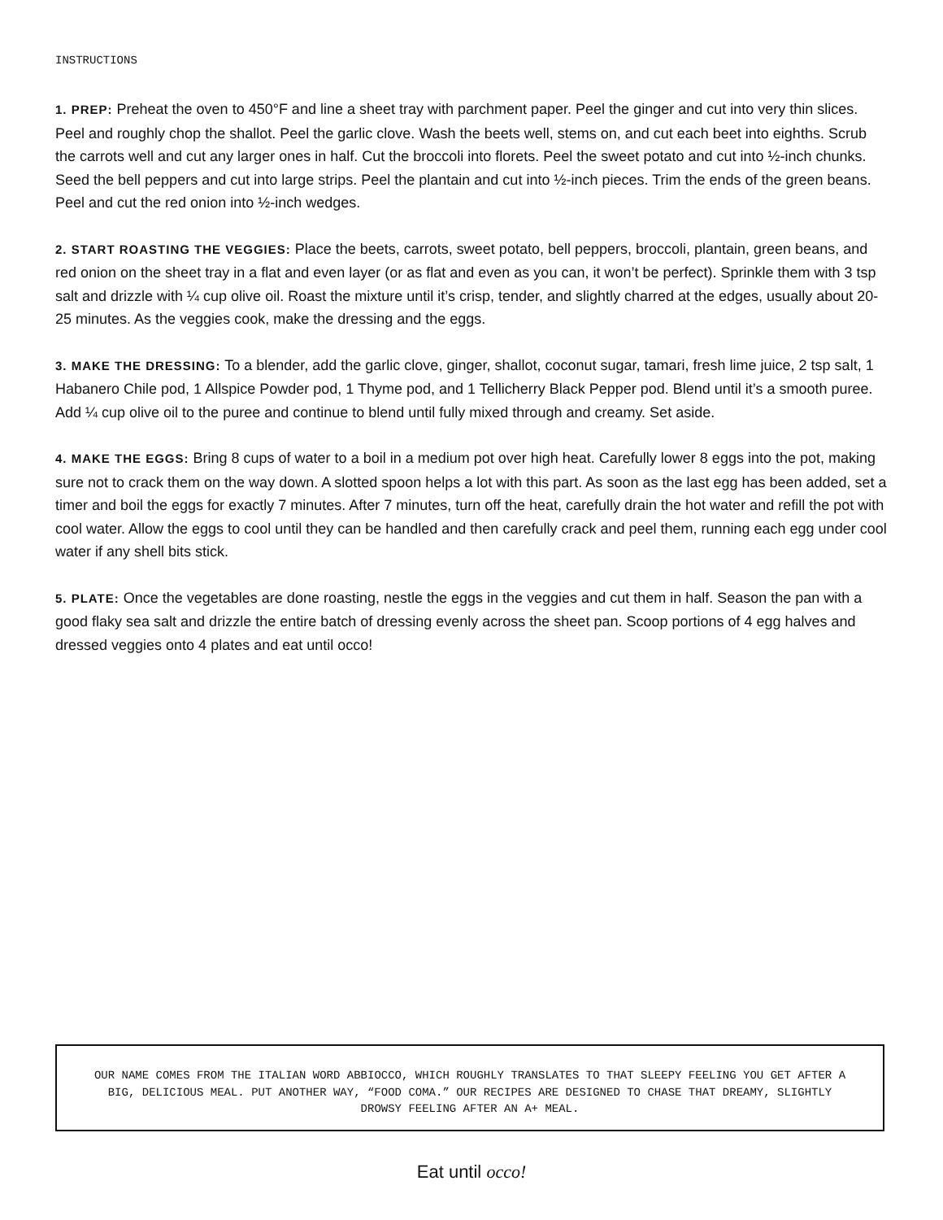INSTRUCTIONS
1. PREP: Preheat the oven to 450°F and line a sheet tray with parchment paper. Peel the ginger and cut into very thin slices. Peel and roughly chop the shallot. Peel the garlic clove. Wash the beets well, stems on, and cut each beet into eighths. Scrub the carrots well and cut any larger ones in half. Cut the broccoli into florets. Peel the sweet potato and cut into ½-inch chunks. Seed the bell peppers and cut into large strips. Peel the plantain and cut into ½-inch pieces. Trim the ends of the green beans. Peel and cut the red onion into ½-inch wedges.
2. START ROASTING THE VEGGIES: Place the beets, carrots, sweet potato, bell peppers, broccoli, plantain, green beans, and red onion on the sheet tray in a flat and even layer (or as flat and even as you can, it won’t be perfect). Sprinkle them with 3 tsp salt and drizzle with ¼ cup olive oil. Roast the mixture until it’s crisp, tender, and slightly charred at the edges, usually about 20-25 minutes. As the veggies cook, make the dressing and the eggs.
3. MAKE THE DRESSING: To a blender, add the garlic clove, ginger, shallot, coconut sugar, tamari, fresh lime juice, 2 tsp salt, 1 Habanero Chile pod, 1 Allspice Powder pod, 1 Thyme pod, and 1 Tellicherry Black Pepper pod. Blend until it’s a smooth puree. Add ¼ cup olive oil to the puree and continue to blend until fully mixed through and creamy. Set aside.
4. MAKE THE EGGS: Bring 8 cups of water to a boil in a medium pot over high heat. Carefully lower 8 eggs into the pot, making sure not to crack them on the way down. A slotted spoon helps a lot with this part. As soon as the last egg has been added, set a timer and boil the eggs for exactly 7 minutes. After 7 minutes, turn off the heat, carefully drain the hot water and refill the pot with cool water. Allow the eggs to cool until they can be handled and then carefully crack and peel them, running each egg under cool water if any shell bits stick.
5. PLATE: Once the vegetables are done roasting, nestle the eggs in the veggies and cut them in half. Season the pan with a good flaky sea salt and drizzle the entire batch of dressing evenly across the sheet pan. Scoop portions of 4 egg halves and dressed veggies onto 4 plates and eat until occo!
OUR NAME COMES FROM THE ITALIAN WORD ABBIOCCO, WHICH ROUGHLY TRANSLATES TO THAT SLEEPY FEELING YOU GET AFTER A BIG, DELICIOUS MEAL. PUT ANOTHER WAY, “FOOD COMA.” OUR RECIPES ARE DESIGNED TO CHASE THAT DREAMY, SLIGHTLY DROWSY FEELING AFTER AN A+ MEAL.
Eat until occo!